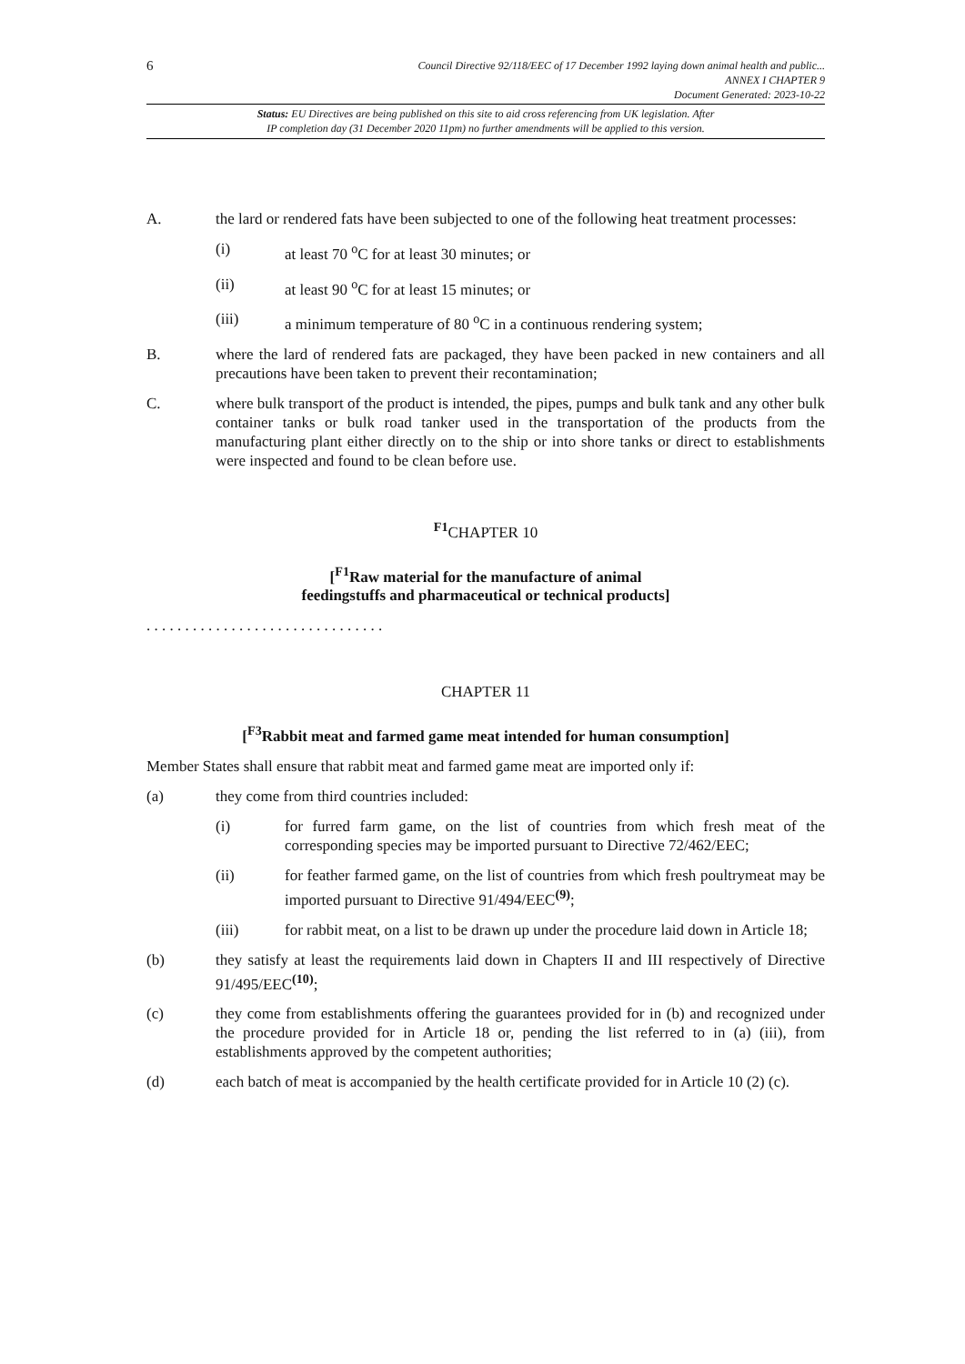6
Council Directive 92/118/EEC of 17 December 1992 laying down animal health and public...
ANNEX I CHAPTER 9
Document Generated: 2023-10-22
Status: EU Directives are being published on this site to aid cross referencing from UK legislation. After
IP completion day (31 December 2020 11pm) no further amendments will be applied to this version.
A. the lard or rendered fats have been subjected to one of the following heat treatment processes:
(i) at least 70 <sup>o</sup>C for at least 30 minutes; or
(ii) at least 90 <sup>o</sup>C for at least 15 minutes; or
(iii) a minimum temperature of 80 <sup>o</sup>C in a continuous rendering system;
B. where the lard of rendered fats are packaged, they have been packed in new containers and all precautions have been taken to prevent their recontamination;
C. where bulk transport of the product is intended, the pipes, pumps and bulk tank and any other bulk container tanks or bulk road tanker used in the transportation of the products from the manufacturing plant either directly on to the ship or into shore tanks or direct to establishments were inspected and found to be clean before use.
<sup>F1</sup>CHAPTER 10
[<sup>F1</sup>Raw material for the manufacture of animal
feedingstuffs and pharmaceutical or technical products]
. . . . . . . . . . . . . . . . . . . . . . . . . . . . . . .
CHAPTER 11
[<sup>F3</sup>Rabbit meat and farmed game meat intended for human consumption]
Member States shall ensure that rabbit meat and farmed game meat are imported only if:
(a) they come from third countries included:
(i) for furred farm game, on the list of countries from which fresh meat of the corresponding species may be imported pursuant to Directive 72/462/EEC;
(ii) for feather farmed game, on the list of countries from which fresh poultrymeat may be imported pursuant to Directive 91/494/EEC<sup>(9)</sup>;
(iii) for rabbit meat, on a list to be drawn up under the procedure laid down in Article 18;
(b) they satisfy at least the requirements laid down in Chapters II and III respectively of Directive 91/495/EEC<sup>(10)</sup>;
(c) they come from establishments offering the guarantees provided for in (b) and recognized under the procedure provided for in Article 18 or, pending the list referred to in (a) (iii), from establishments approved by the competent authorities;
(d) each batch of meat is accompanied by the health certificate provided for in Article 10 (2) (c).